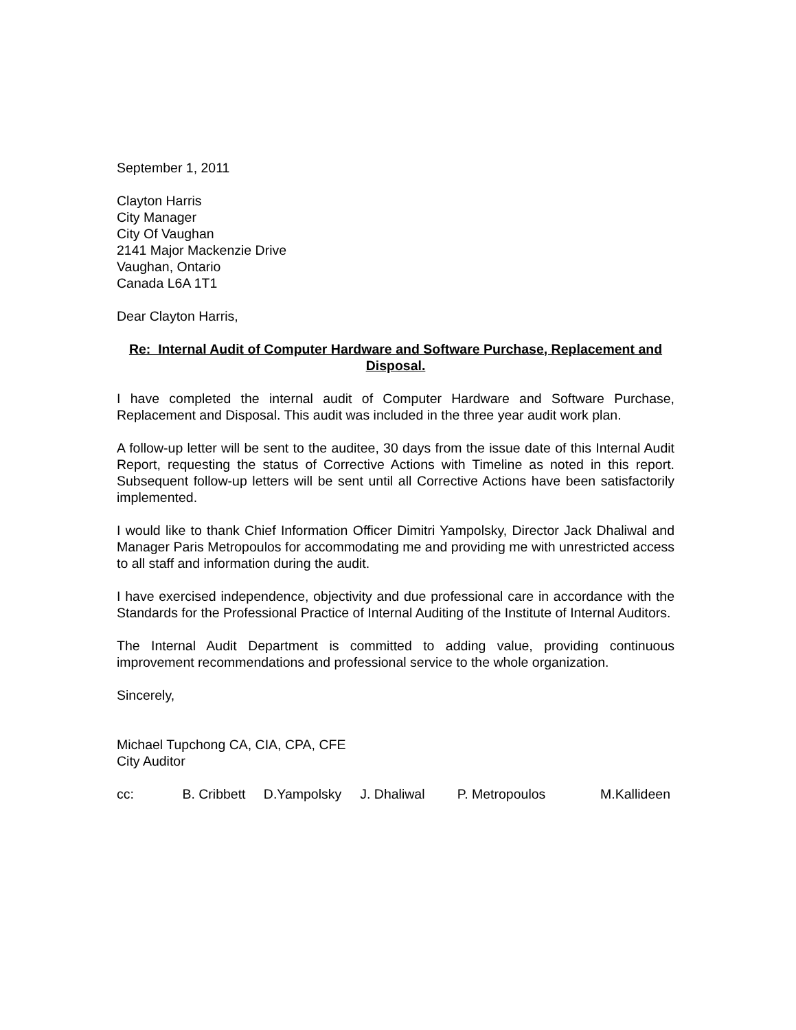September 1, 2011
Clayton Harris
City Manager
City Of Vaughan
2141 Major Mackenzie Drive
Vaughan, Ontario
Canada L6A 1T1
Dear Clayton Harris,
Re: Internal Audit of Computer Hardware and Software Purchase, Replacement and Disposal.
I have completed the internal audit of Computer Hardware and Software Purchase, Replacement and Disposal. This audit was included in the three year audit work plan.
A follow-up letter will be sent to the auditee, 30 days from the issue date of this Internal Audit Report, requesting the status of Corrective Actions with Timeline as noted in this report. Subsequent follow-up letters will be sent until all Corrective Actions have been satisfactorily implemented.
I would like to thank Chief Information Officer Dimitri Yampolsky, Director Jack Dhaliwal and Manager Paris Metropoulos for accommodating me and providing me with unrestricted access to all staff and information during the audit.
I have exercised independence, objectivity and due professional care in accordance with the Standards for the Professional Practice of Internal Auditing of the Institute of Internal Auditors.
The Internal Audit Department is committed to adding value, providing continuous improvement recommendations and professional service to the whole organization.
Sincerely,
Michael Tupchong CA, CIA, CPA, CFE
City Auditor
cc: B. Cribbett D.Yampolsky J. Dhaliwal P. Metropoulos M.Kallideen